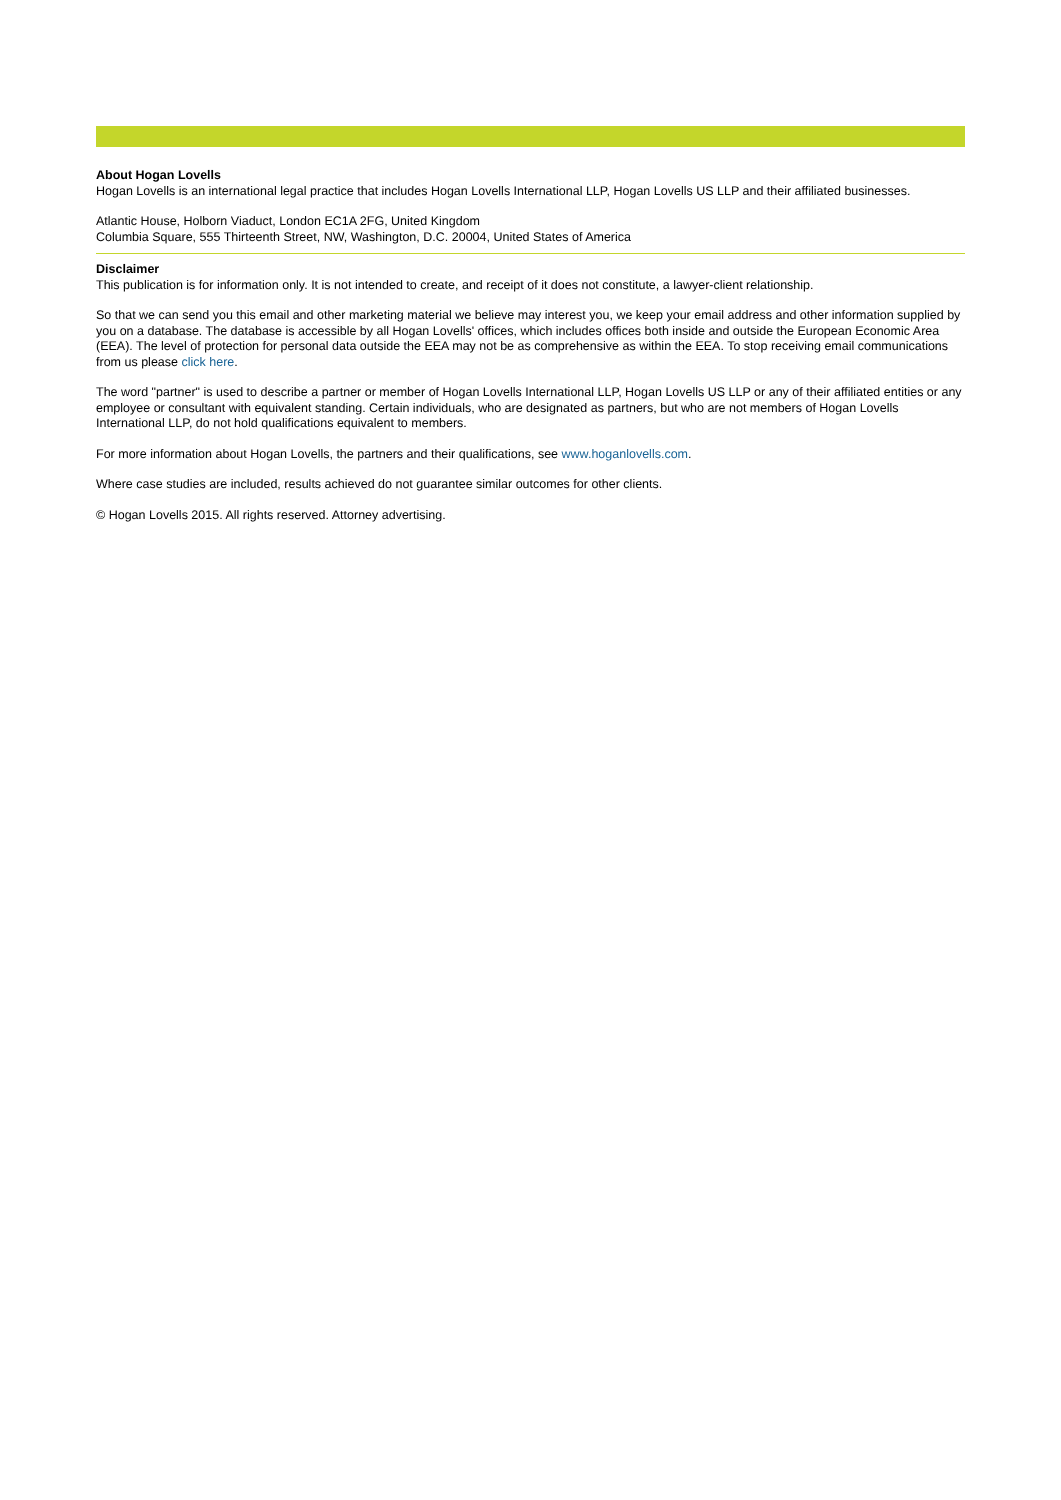About Hogan Lovells
Hogan Lovells is an international legal practice that includes Hogan Lovells International LLP, Hogan Lovells US LLP and their affiliated businesses.
Atlantic House, Holborn Viaduct, London EC1A 2FG, United Kingdom
Columbia Square, 555 Thirteenth Street, NW, Washington, D.C. 20004, United States of America
Disclaimer
This publication is for information only. It is not intended to create, and receipt of it does not constitute, a lawyer-client relationship.
So that we can send you this email and other marketing material we believe may interest you, we keep your email address and other information supplied by you on a database. The database is accessible by all Hogan Lovells' offices, which includes offices both inside and outside the European Economic Area (EEA). The level of protection for personal data outside the EEA may not be as comprehensive as within the EEA. To stop receiving email communications from us please click here.
The word "partner" is used to describe a partner or member of Hogan Lovells International LLP, Hogan Lovells US LLP or any of their affiliated entities or any employee or consultant with equivalent standing. Certain individuals, who are designated as partners, but who are not members of Hogan Lovells International LLP, do not hold qualifications equivalent to members.
For more information about Hogan Lovells, the partners and their qualifications, see www.hoganlovells.com.
Where case studies are included, results achieved do not guarantee similar outcomes for other clients.
© Hogan Lovells 2015. All rights reserved. Attorney advertising.